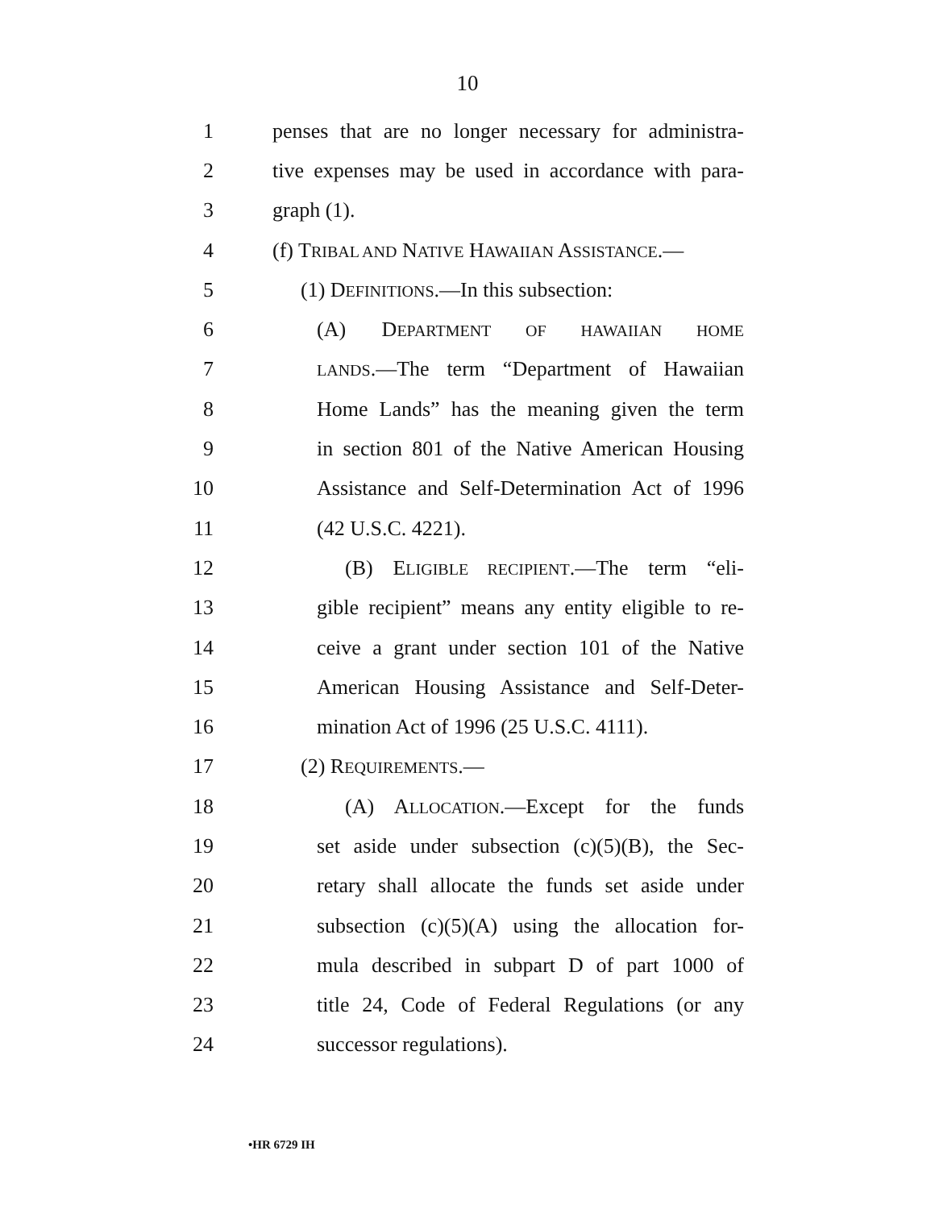10
1 penses that are no longer necessary for administra-
2 tive expenses may be used in accordance with para-
3 graph (1).
4 (f) TRIBAL AND NATIVE HAWAIIAN ASSISTANCE.—
5 (1) DEFINITIONS.—In this subsection:
6 (A) DEPARTMENT OF HAWAIIAN HOME
7 LANDS.—The term “Department of Hawaiian
8 Home Lands” has the meaning given the term
9 in section 801 of the Native American Housing
10 Assistance and Self-Determination Act of 1996
11 (42 U.S.C. 4221).
12 (B) ELIGIBLE RECIPIENT.—The term “eli-
13 gible recipient” means any entity eligible to re-
14 ceive a grant under section 101 of the Native
15 American Housing Assistance and Self-Deter-
16 mination Act of 1996 (25 U.S.C. 4111).
17 (2) REQUIREMENTS.—
18 (A) ALLOCATION.—Except for the funds
19 set aside under subsection (c)(5)(B), the Sec-
20 retary shall allocate the funds set aside under
21 subsection (c)(5)(A) using the allocation for-
22 mula described in subpart D of part 1000 of
23 title 24, Code of Federal Regulations (or any
24 successor regulations).
•HR 6729 IH